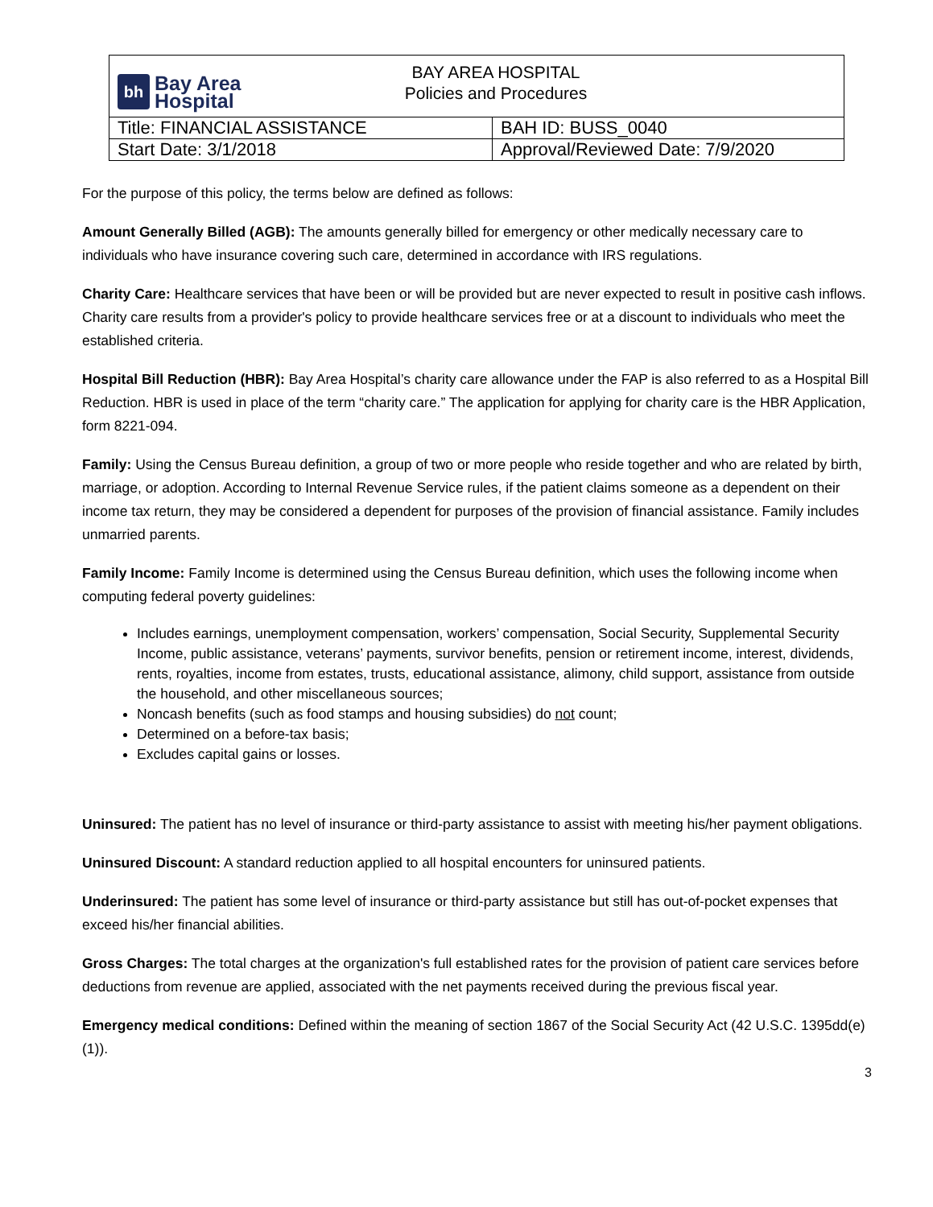| bh Bay Area Hospital BAY AREA HOSPITAL Policies and Procedures | |
| Title: FINANCIAL ASSISTANCE | BAH ID: BUSS_0040 |
| Start Date: 3/1/2018 | Approval/Reviewed Date: 7/9/2020 |
For the purpose of this policy, the terms below are defined as follows:
Amount Generally Billed (AGB): The amounts generally billed for emergency or other medically necessary care to individuals who have insurance covering such care, determined in accordance with IRS regulations.
Charity Care: Healthcare services that have been or will be provided but are never expected to result in positive cash inflows. Charity care results from a provider's policy to provide healthcare services free or at a discount to individuals who meet the established criteria.
Hospital Bill Reduction (HBR): Bay Area Hospital’s charity care allowance under the FAP is also referred to as a Hospital Bill Reduction. HBR is used in place of the term “charity care.” The application for applying for charity care is the HBR Application, form 8221-094.
Family: Using the Census Bureau definition, a group of two or more people who reside together and who are related by birth, marriage, or adoption. According to Internal Revenue Service rules, if the patient claims someone as a dependent on their income tax return, they may be considered a dependent for purposes of the provision of financial assistance. Family includes unmarried parents.
Family Income: Family Income is determined using the Census Bureau definition, which uses the following income when computing federal poverty guidelines:
Includes earnings, unemployment compensation, workers’ compensation, Social Security, Supplemental Security Income, public assistance, veterans’ payments, survivor benefits, pension or retirement income, interest, dividends, rents, royalties, income from estates, trusts, educational assistance, alimony, child support, assistance from outside the household, and other miscellaneous sources;
Noncash benefits (such as food stamps and housing subsidies) do not count;
Determined on a before-tax basis;
Excludes capital gains or losses.
Uninsured: The patient has no level of insurance or third-party assistance to assist with meeting his/her payment obligations.
Uninsured Discount: A standard reduction applied to all hospital encounters for uninsured patients.
Underinsured: The patient has some level of insurance or third-party assistance but still has out-of-pocket expenses that exceed his/her financial abilities.
Gross Charges: The total charges at the organization's full established rates for the provision of patient care services before deductions from revenue are applied, associated with the net payments received during the previous fiscal year.
Emergency medical conditions: Defined within the meaning of section 1867 of the Social Security Act (42 U.S.C. 1395dd(e)(1)).
3